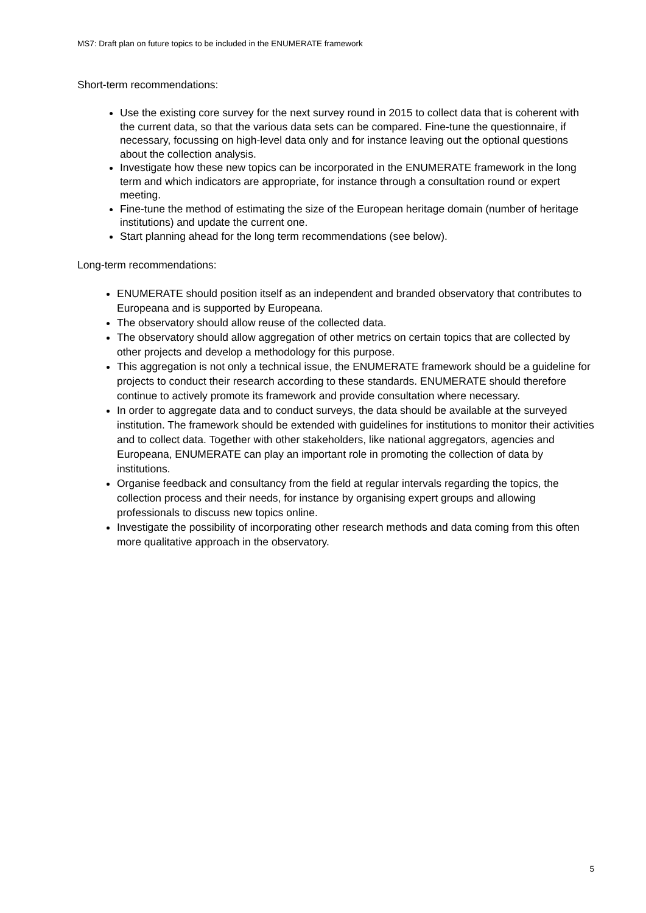MS7: Draft plan on future topics to be included in the ENUMERATE framework
Short-term recommendations:
Use the existing core survey for the next survey round in 2015 to collect data that is coherent with the current data, so that the various data sets can be compared. Fine-tune the questionnaire, if necessary, focussing on high-level data only and for instance leaving out the optional questions about the collection analysis.
Investigate how these new topics can be incorporated in the ENUMERATE framework in the long term and which indicators are appropriate, for instance through a consultation round or expert meeting.
Fine-tune the method of estimating the size of the European heritage domain (number of heritage institutions) and update the current one.
Start planning ahead for the long term recommendations (see below).
Long-term recommendations:
ENUMERATE should position itself as an independent and branded observatory that contributes to Europeana and is supported by Europeana.
The observatory should allow reuse of the collected data.
The observatory should allow aggregation of other metrics on certain topics that are collected by other projects and develop a methodology for this purpose.
This aggregation is not only a technical issue, the ENUMERATE framework should be a guideline for projects to conduct their research according to these standards. ENUMERATE should therefore continue to actively promote its framework and provide consultation where necessary.
In order to aggregate data and to conduct surveys, the data should be available at the surveyed institution. The framework should be extended with guidelines for institutions to monitor their activities and to collect data. Together with other stakeholders, like national aggregators, agencies and Europeana, ENUMERATE can play an important role in promoting the collection of data by institutions.
Organise feedback and consultancy from the field at regular intervals regarding the topics, the collection process and their needs, for instance by organising expert groups and allowing professionals to discuss new topics online.
Investigate the possibility of incorporating other research methods and data coming from this often more qualitative approach in the observatory.
5